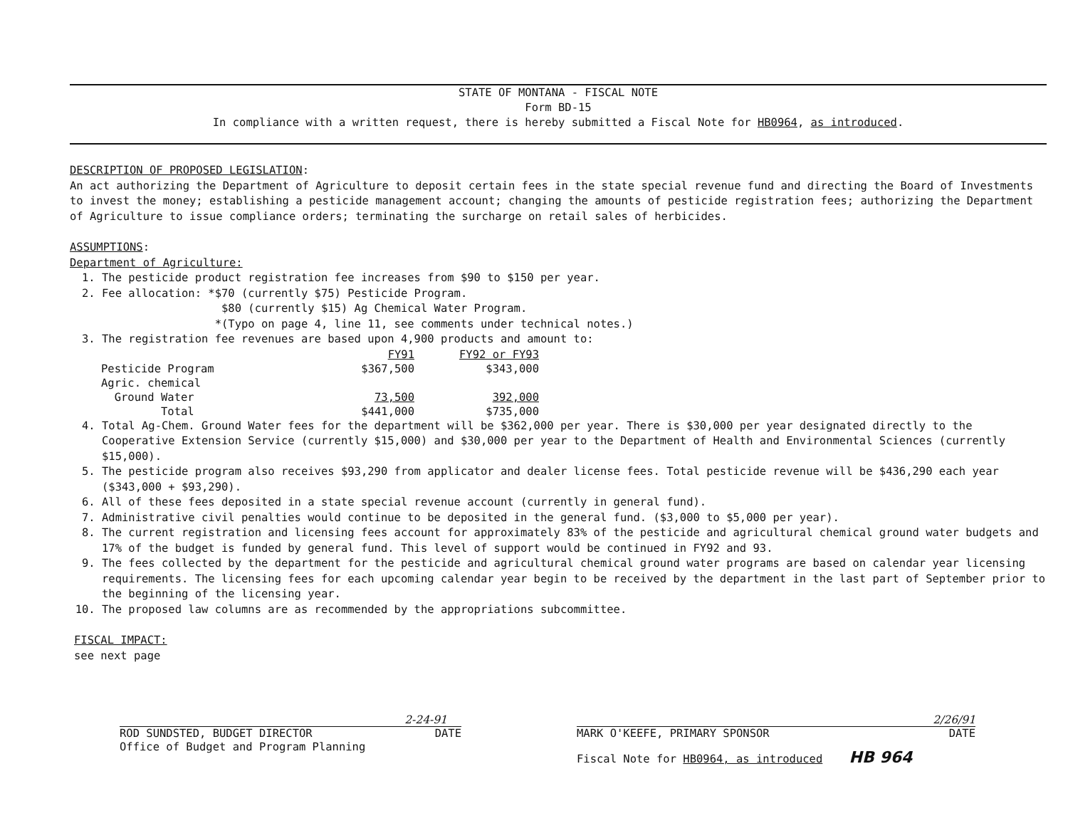STATE OF MONTANA - FISCAL NOTE
Form BD-15
In compliance with a written request, there is hereby submitted a Fiscal Note for HB0964, as introduced.
DESCRIPTION OF PROPOSED LEGISLATION:
An act authorizing the Department of Agriculture to deposit certain fees in the state special revenue fund and directing the Board of Investments to invest the money; establishing a pesticide management account; changing the amounts of pesticide registration fees; authorizing the Department of Agriculture to issue compliance orders; terminating the surcharge on retail sales of herbicides.
ASSUMPTIONS:
Department of Agriculture:
1. The pesticide product registration fee increases from $90 to $150 per year.
2. Fee allocation: *$70 (currently $75) Pesticide Program.
$80 (currently $15) Ag Chemical Water Program.
*(Typo on page 4, line 11, see comments under technical notes.)
3. The registration fee revenues are based upon 4,900 products and amount to:
| | FY91 | FY92 or FY93 |
| Pesticide Program | $367,500 | $343,000 |
| Agric. chemical | | |
| Ground Water | 73,500 | 392,000 |
| Total | $441,000 | $735,000 |
4. Total Ag-Chem. Ground Water fees for the department will be $362,000 per year. There is $30,000 per year designated directly to the Cooperative Extension Service (currently $15,000) and $30,000 per year to the Department of Health and Environmental Sciences (currently $15,000).
5. The pesticide program also receives $93,290 from applicator and dealer license fees. Total pesticide revenue will be $436,290 each year ($343,000 + $93,290).
6. All of these fees deposited in a state special revenue account (currently in general fund).
7. Administrative civil penalties would continue to be deposited in the general fund. ($3,000 to $5,000 per year).
8. The current registration and licensing fees account for approximately 83% of the pesticide and agricultural chemical ground water budgets and 17% of the budget is funded by general fund. This level of support would be continued in FY92 and 93.
9. The fees collected by the department for the pesticide and agricultural chemical ground water programs are based on calendar year licensing requirements. The licensing fees for each upcoming calendar year begin to be received by the department in the last part of September prior to the beginning of the licensing year.
10. The proposed law columns are as recommended by the appropriations subcommittee.
FISCAL IMPACT:
see next page
2-24-91
ROD SUNDSTED, BUDGET DIRECTOR DATE
Office of Budget and Program Planning
2/26/91
MARK O'KEEFE, PRIMARY SPONSOR DATE
Fiscal Note for HB0964, as introduced HB 964